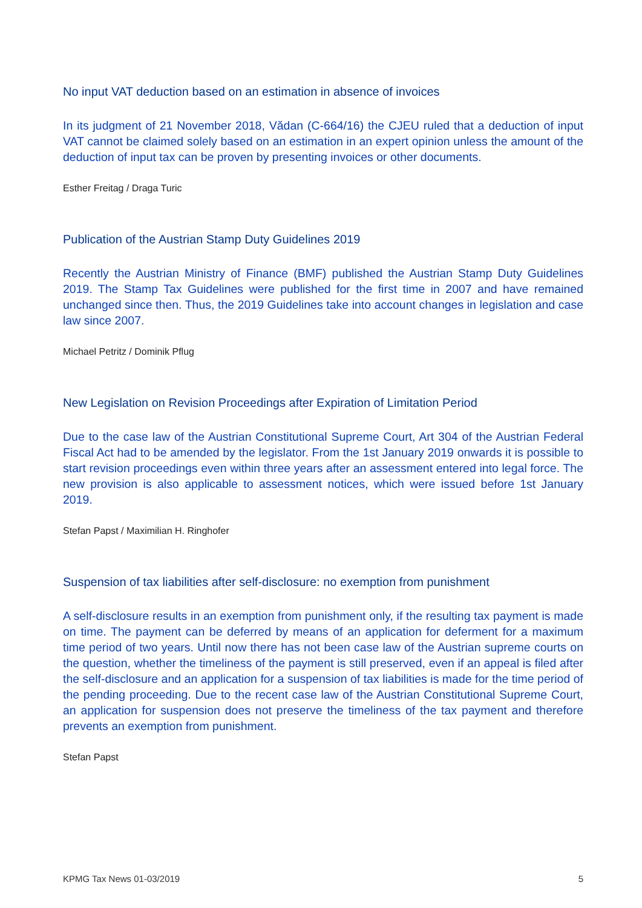No input VAT deduction based on an estimation in absence of invoices
In its judgment of 21 November 2018, Vădan (C-664/16) the CJEU ruled that a deduction of input VAT cannot be claimed solely based on an estimation in an expert opinion unless the amount of the deduction of input tax can be proven by presenting invoices or other documents.
Esther Freitag / Draga Turic
Publication of the Austrian Stamp Duty Guidelines 2019
Recently the Austrian Ministry of Finance (BMF) published the Austrian Stamp Duty Guidelines 2019. The Stamp Tax Guidelines were published for the first time in 2007 and have remained unchanged since then. Thus, the 2019 Guidelines take into account changes in legislation and case law since 2007.
Michael Petritz / Dominik Pflug
New Legislation on Revision Proceedings after Expiration of Limitation Period
Due to the case law of the Austrian Constitutional Supreme Court, Art 304 of the Austrian Federal Fiscal Act had to be amended by the legislator. From the 1st January 2019 onwards it is possible to start revision proceedings even within three years after an assessment entered into legal force. The new provision is also applicable to assessment notices, which were issued before 1st January 2019.
Stefan Papst / Maximilian H. Ringhofer
Suspension of tax liabilities after self-disclosure: no exemption from punishment
A self-disclosure results in an exemption from punishment only, if the resulting tax payment is made on time. The payment can be deferred by means of an application for deferment for a maximum time period of two years. Until now there has not been case law of the Austrian supreme courts on the question, whether the timeliness of the payment is still preserved, even if an appeal is filed after the self-disclosure and an application for a suspension of tax liabilities is made for the time period of the pending proceeding. Due to the recent case law of the Austrian Constitutional Supreme Court, an application for suspension does not preserve the timeliness of the tax payment and therefore prevents an exemption from punishment.
Stefan Papst
KPMG Tax News 01-03/2019 5